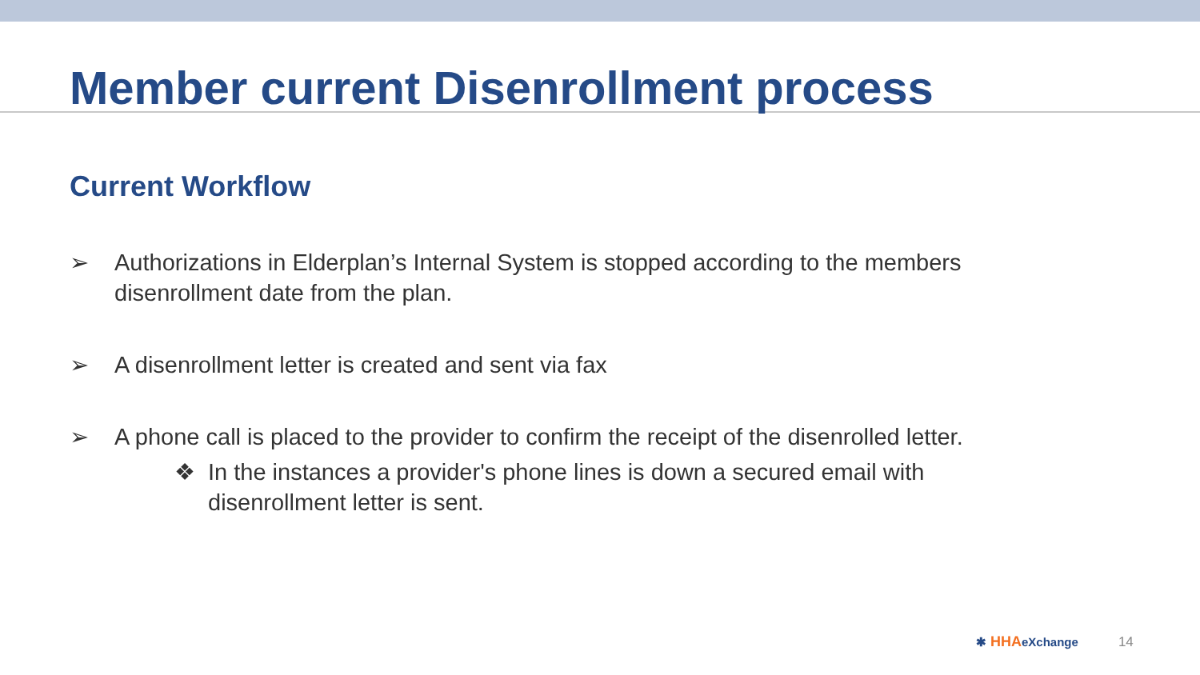Member current Disenrollment process
Current Workflow
➢ Authorizations in Elderplan’s Internal System is stopped according to the members
disenrollment date from the plan.
➢ A disenrollment letter is created and sent via fax
➢ A phone call is placed to the provider to confirm the receipt of the disenrolled letter.
❖ In the instances a provider's phone lines is down a secured email with disenrollment letter is sent.
✱ HHAeXchange 14